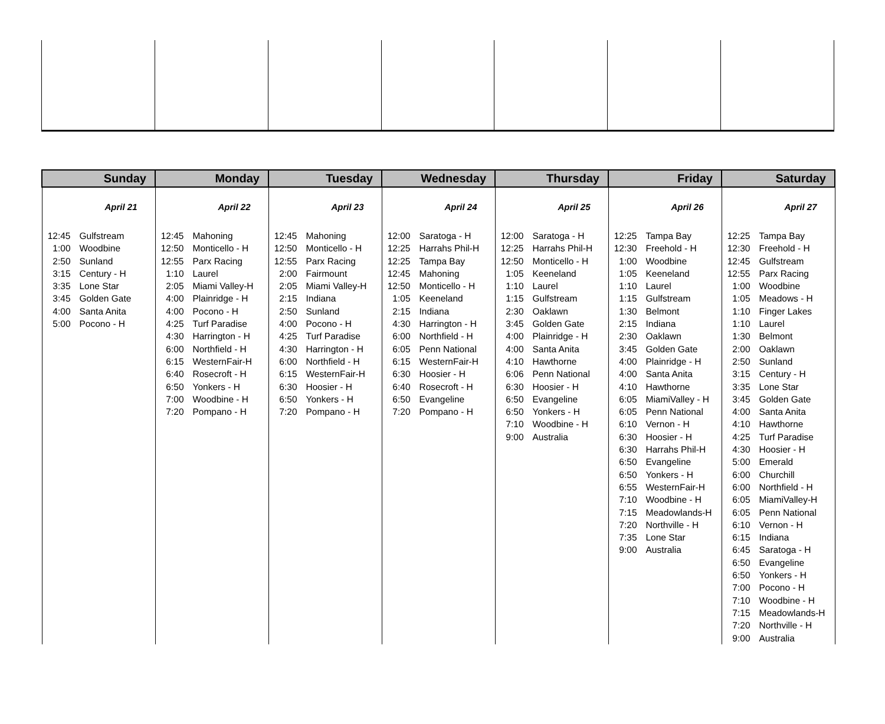| Sunday | Monday | Tuesday | Wednesday | Thursday | Friday | Saturday |
| --- | --- | --- | --- | --- | --- | --- |
| April 21 12:45 Gulfstream 1:00 Woodbine 2:50 Sunland 3:15 Century - H 3:35 Lone Star 3:45 Golden Gate 4:00 Santa Anita 5:00 Pocono - H | April 22 12:45 Mahoning 12:50 Monticello - H 12:55 Parx Racing 1:10 Laurel 2:05 Miami Valley-H 4:00 Plainridge - H 4:00 Pocono - H 4:25 Turf Paradise 4:30 Harrington - H 6:00 Northfield - H 6:15 WesternFair-H 6:40 Rosecroft - H 6:50 Yonkers - H 7:00 Woodbine - H 7:20 Pompano - H | April 23 12:45 Mahoning 12:50 Monticello - H 12:55 Parx Racing 2:00 Fairmount 2:05 Miami Valley-H 2:15 Indiana 2:50 Sunland 4:00 Pocono - H 4:25 Turf Paradise 4:30 Harrington - H 6:00 Northfield - H 6:15 WesternFair-H 6:30 Hoosier - H 6:50 Yonkers - H 7:20 Pompano - H | April 24 12:00 Saratoga - H 12:25 Harrahs Phil-H 12:25 Tampa Bay 12:45 Mahoning 12:50 Monticello - H 1:05 Keeneland 2:15 Indiana 4:30 Harrington - H 6:00 Northfield - H 6:05 Penn National 6:15 WesternFair-H 6:30 Hoosier - H 6:40 Rosecroft - H 6:50 Evangeline 7:20 Pompano - H | April 25 12:00 Saratoga - H 12:25 Harrahs Phil-H 12:50 Monticello - H 1:05 Keeneland 1:10 Laurel 1:15 Gulfstream 2:30 Oaklawn 3:45 Golden Gate 4:00 Plainridge - H 4:00 Santa Anita 4:10 Hawthorne 6:06 Penn National 6:30 Hoosier - H 6:50 Evangeline 6:50 Yonkers - H 7:10 Woodbine - H 9:00 Australia | April 26 12:25 Tampa Bay 12:30 Freehold - H 1:00 Woodbine 1:05 Keeneland 1:10 Laurel 1:15 Gulfstream 1:30 Belmont 2:15 Indiana 2:30 Oaklawn 3:45 Golden Gate 4:00 Plainridge - H 4:00 Santa Anita 4:10 Hawthorne 6:05 MiamiValley - H 6:05 Penn National 6:10 Vernon - H 6:30 Hoosier - H 6:30 Harrahs Phil-H 6:50 Evangeline 6:50 Yonkers - H 6:55 WesternFair-H 7:10 Woodbine - H 7:15 Meadowlands-H 7:20 Northville - H 7:35 Lone Star 9:00 Australia | April 27 12:25 Tampa Bay 12:30 Freehold - H 12:45 Gulfstream 12:55 Parx Racing 1:00 Woodbine 1:05 Meadows - H 1:10 Finger Lakes 1:10 Laurel 1:30 Belmont 2:00 Oaklawn 2:50 Sunland 3:15 Century - H 3:35 Lone Star 3:45 Golden Gate 4:00 Santa Anita 4:10 Hawthorne 4:25 Turf Paradise 4:30 Hoosier - H 5:00 Emerald 6:00 Churchill 6:00 Northfield - H 6:05 MiamiValley-H 6:05 Penn National 6:10 Vernon - H 6:15 Indiana 6:45 Saratoga - H 6:50 Evangeline 6:50 Yonkers - H 7:00 Pocono - H 7:10 Woodbine - H 7:15 Meadowlands-H 7:20 Northville - H 9:00 Australia |